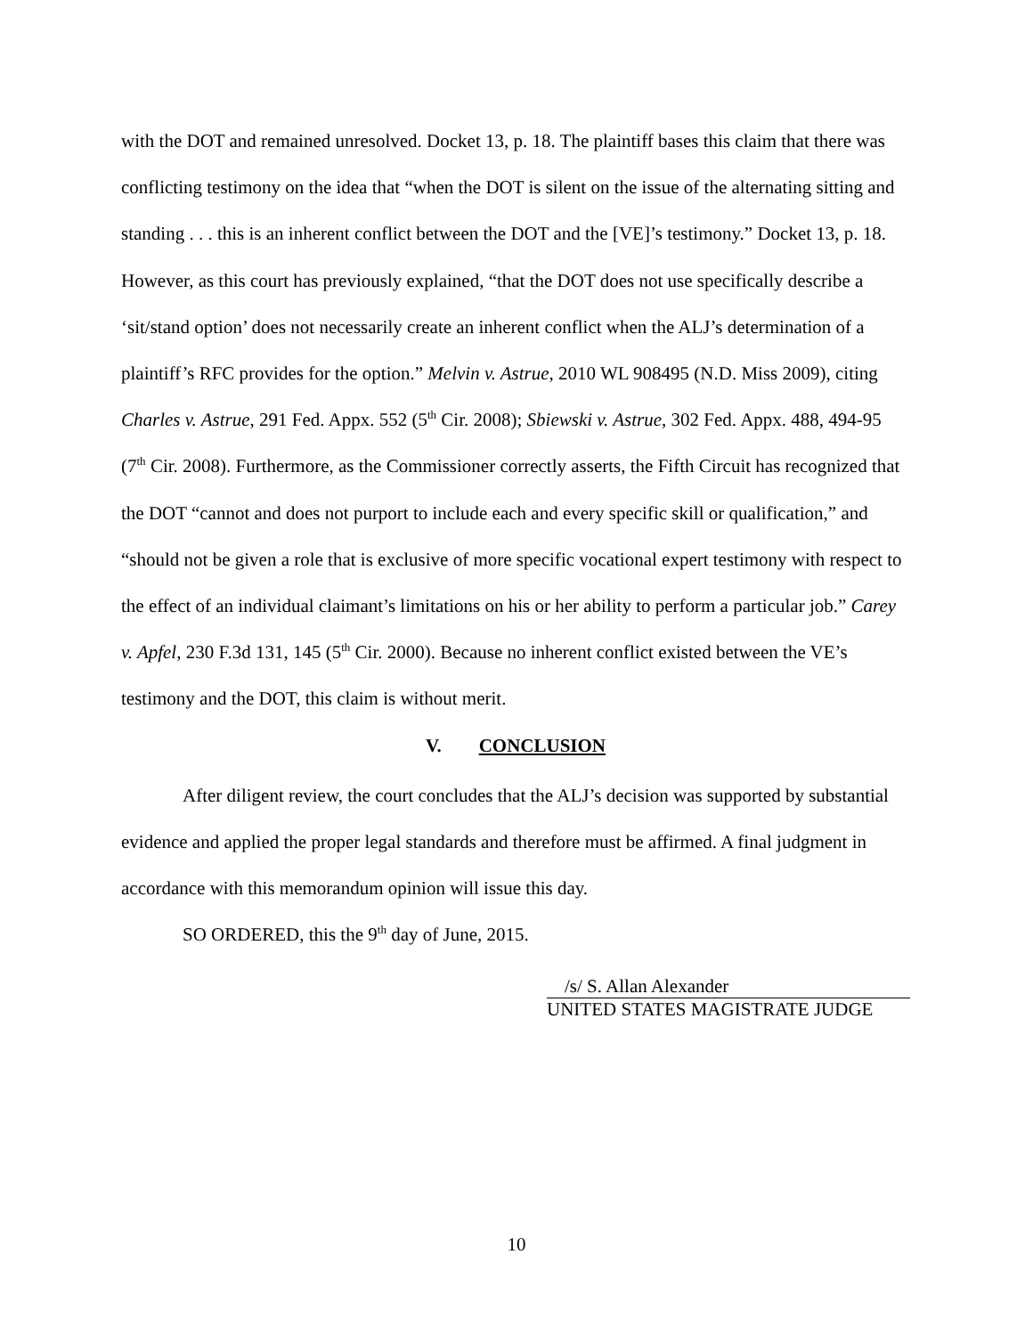with the DOT and remained unresolved. Docket 13, p. 18. The plaintiff bases this claim that there was conflicting testimony on the idea that “when the DOT is silent on the issue of the alternating sitting and standing . . . this is an inherent conflict between the DOT and the [VE]’s testimony.” Docket 13, p. 18. However, as this court has previously explained, “that the DOT does not use specifically describe a ‘sit/stand option’ does not necessarily create an inherent conflict when the ALJ’s determination of a plaintiff’s RFC provides for the option.” Melvin v. Astrue, 2010 WL 908495 (N.D. Miss 2009), citing Charles v. Astrue, 291 Fed. Appx. 552 (5<sup>th</sup> Cir. 2008); Sbiewski v. Astrue, 302 Fed. Appx. 488, 494-95 (7<sup>th</sup> Cir. 2008). Furthermore, as the Commissioner correctly asserts, the Fifth Circuit has recognized that the DOT “cannot and does not purport to include each and every specific skill or qualification,” and “should not be given a role that is exclusive of more specific vocational expert testimony with respect to the effect of an individual claimant’s limitations on his or her ability to perform a particular job.” Carey v. Apfel, 230 F.3d 131, 145 (5<sup>th</sup> Cir. 2000). Because no inherent conflict existed between the VE’s testimony and the DOT, this claim is without merit.
V. CONCLUSION
After diligent review, the court concludes that the ALJ’s decision was supported by substantial evidence and applied the proper legal standards and therefore must be affirmed. A final judgment in accordance with this memorandum opinion will issue this day.
SO ORDERED, this the 9<sup>th</sup> day of June, 2015.
/s/ S. Allan Alexander
UNITED STATES MAGISTRATE JUDGE
10